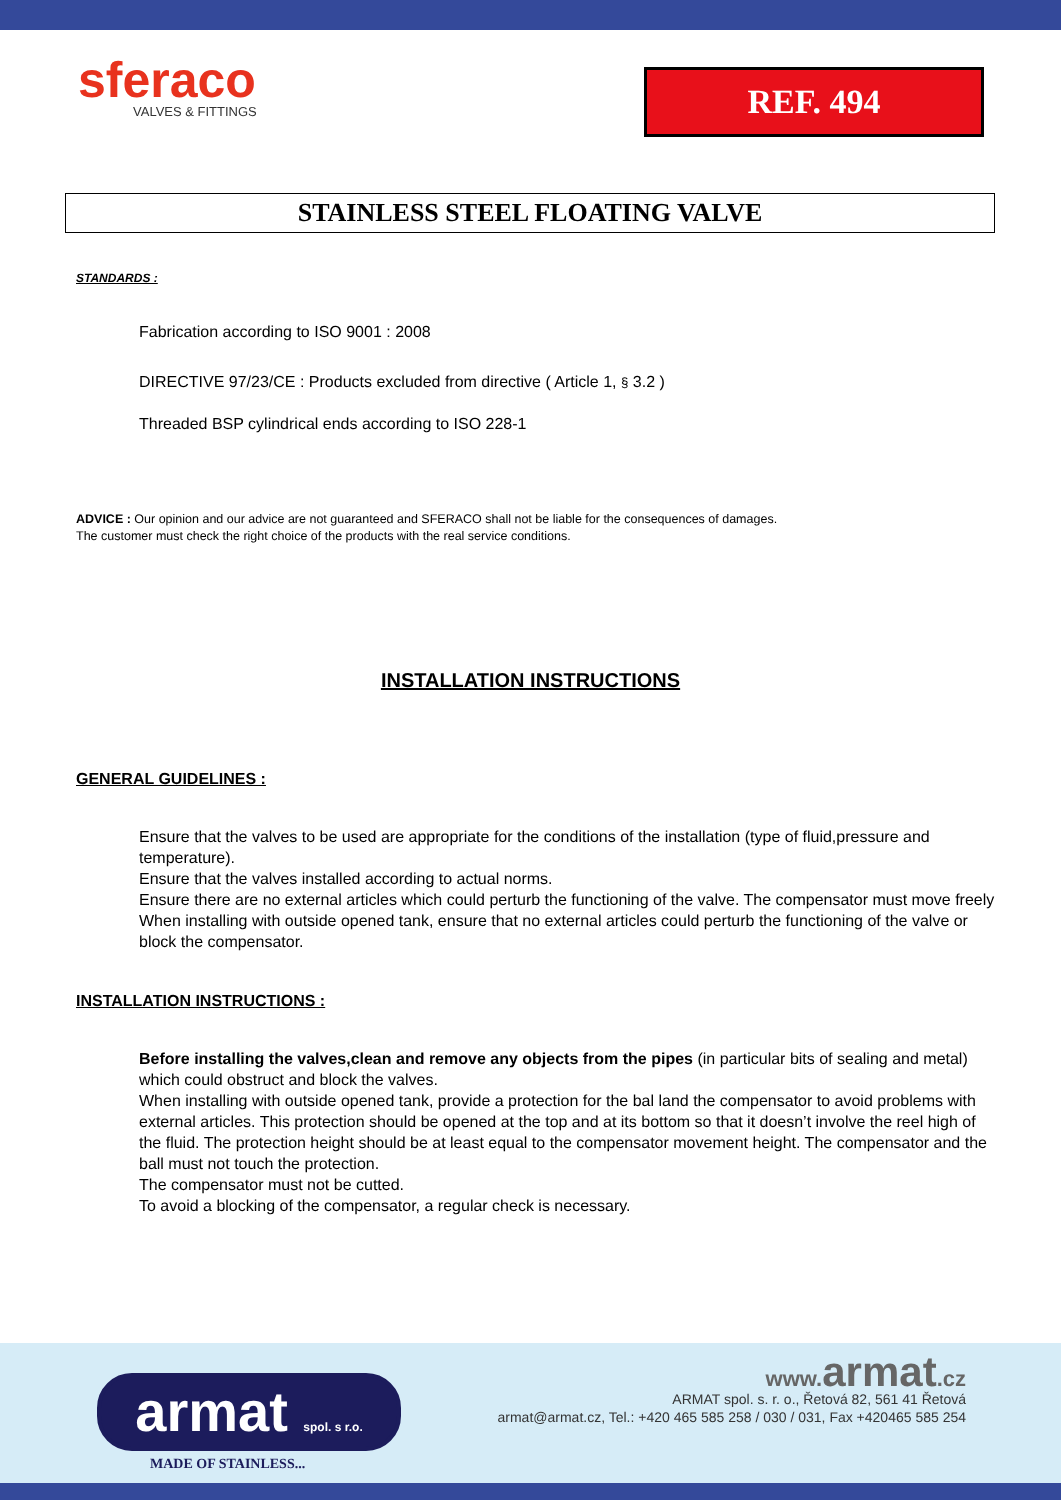sferaco
VALVES & FITTINGS
REF. 494
STAINLESS STEEL FLOATING VALVE
STANDARDS :
Fabrication according to ISO 9001 : 2008
DIRECTIVE 97/23/CE : Products excluded from directive ( Article 1, § 3.2 )
Threaded BSP cylindrical ends according to ISO 228-1
ADVICE : Our opinion and our advice are not guaranteed and SFERACO shall not be liable for the consequences of damages.
The customer must check the right choice of the products with the real service conditions.
INSTALLATION INSTRUCTIONS
GENERAL GUIDELINES :
Ensure that the valves to be used are appropriate for the conditions of the installation (type of fluid,pressure and temperature).
Ensure that the valves installed according to actual norms.
Ensure there are no external articles which could perturb the functioning of the valve. The compensator must move freely
When installing with outside opened tank, ensure that no external articles could perturb the functioning of the valve or block the compensator.
INSTALLATION INSTRUCTIONS :
Before installing the valves,clean and remove any objects from the pipes (in particular bits of sealing and metal) which could obstruct and block the valves.
When installing with outside opened tank, provide a protection for the bal land the compensator to avoid problems with external articles. This protection should be opened at the top and at its bottom so that it doesn’t involve the reel high of the fluid. The protection height should be at least equal to the compensator movement height. The compensator and the ball must not touch the protection.
The compensator must not be cutted.
To avoid a blocking of the compensator, a regular check is necessary.
armat spol. s r.o.
MADE OF STAINLESS...
www. armat.cz
ARMAT spol. s. r. o., Řetová 82, 561 41 Řetová
armat@armat.cz, Tel.: +420 465 585 258 / 030 / 031, Fax +420465 585 254